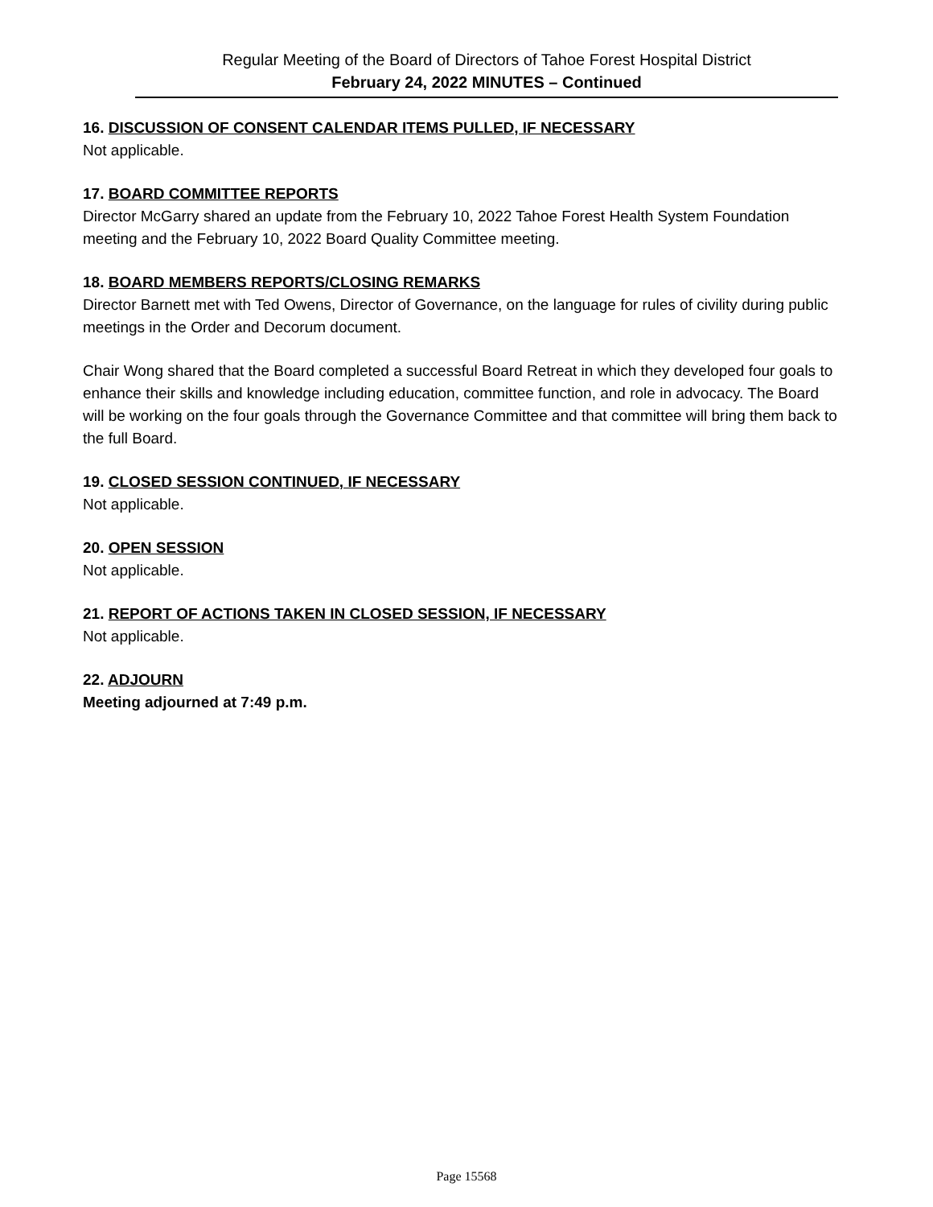Regular Meeting of the Board of Directors of Tahoe Forest Hospital District
February 24, 2022 MINUTES – Continued
16. DISCUSSION OF CONSENT CALENDAR ITEMS PULLED, IF NECESSARY
Not applicable.
17. BOARD COMMITTEE REPORTS
Director McGarry shared an update from the February 10, 2022 Tahoe Forest Health System Foundation meeting and the February 10, 2022 Board Quality Committee meeting.
18. BOARD MEMBERS REPORTS/CLOSING REMARKS
Director Barnett met with Ted Owens, Director of Governance, on the language for rules of civility during public meetings in the Order and Decorum document.
Chair Wong shared that the Board completed a successful Board Retreat in which they developed four goals to enhance their skills and knowledge including education, committee function, and role in advocacy. The Board will be working on the four goals through the Governance Committee and that committee will bring them back to the full Board.
19. CLOSED SESSION CONTINUED, IF NECESSARY
Not applicable.
20. OPEN SESSION
Not applicable.
21. REPORT OF ACTIONS TAKEN IN CLOSED SESSION, IF NECESSARY
Not applicable.
22. ADJOURN
Meeting adjourned at 7:49 p.m.
Page 15568